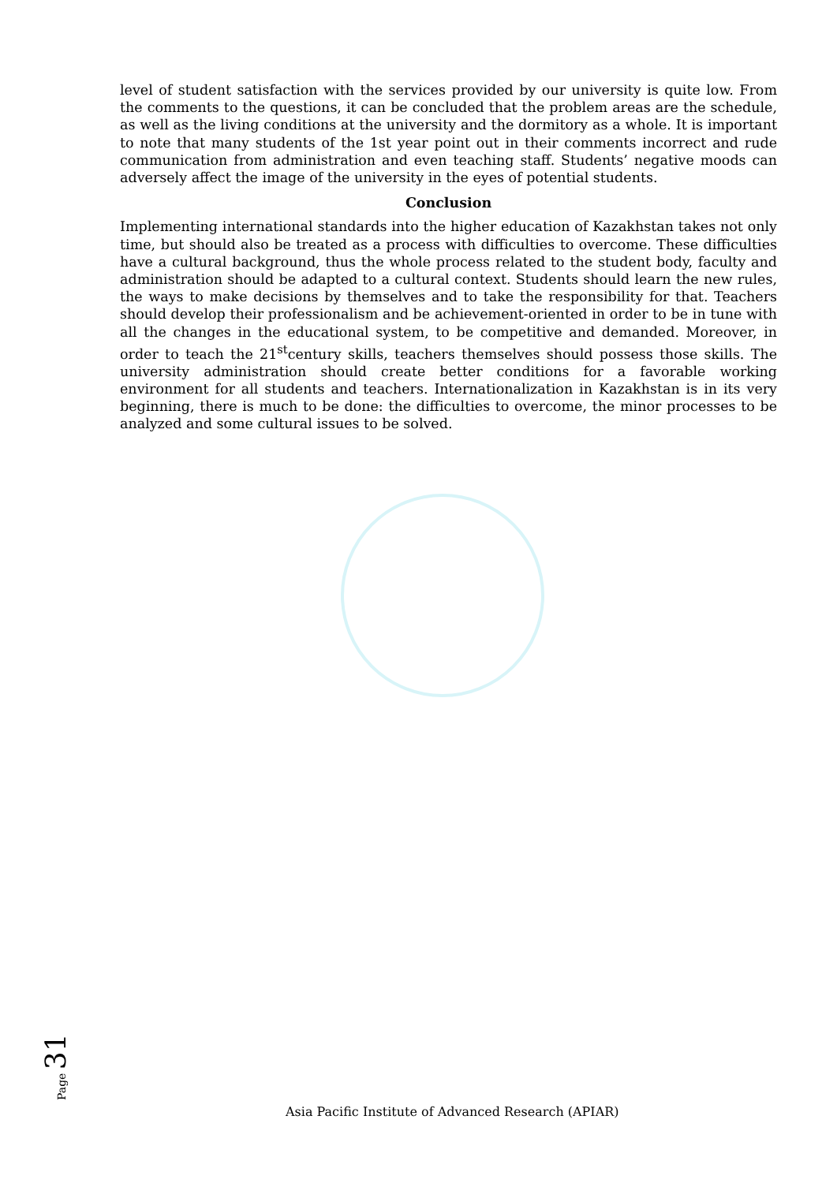level of student satisfaction with the services provided by our university is quite low. From the comments to the questions, it can be concluded that the problem areas are the schedule, as well as the living conditions at the university and the dormitory as a whole. It is important to note that many students of the 1st year point out in their comments incorrect and rude communication from administration and even teaching staff. Students’ negative moods can adversely affect the image of the university in the eyes of potential students.
Conclusion
Implementing international standards into the higher education of Kazakhstan takes not only time, but should also be treated as a process with difficulties to overcome. These difficulties have a cultural background, thus the whole process related to the student body, faculty and administration should be adapted to a cultural context. Students should learn the new rules, the ways to make decisions by themselves and to take the responsibility for that. Teachers should develop their professionalism and be achievement-oriented in order to be in tune with all the changes in the educational system, to be competitive and demanded. Moreover, in order to teach the 21<sup>st</sup>century skills, teachers themselves should possess those skills. The university administration should create better conditions for a favorable working environment for all students and teachers. Internationalization in Kazakhstan is in its very beginning, there is much to be done: the difficulties to overcome, the minor processes to be analyzed and some cultural issues to be solved.
Page 31
Asia Pacific Institute of Advanced Research (APIAR)